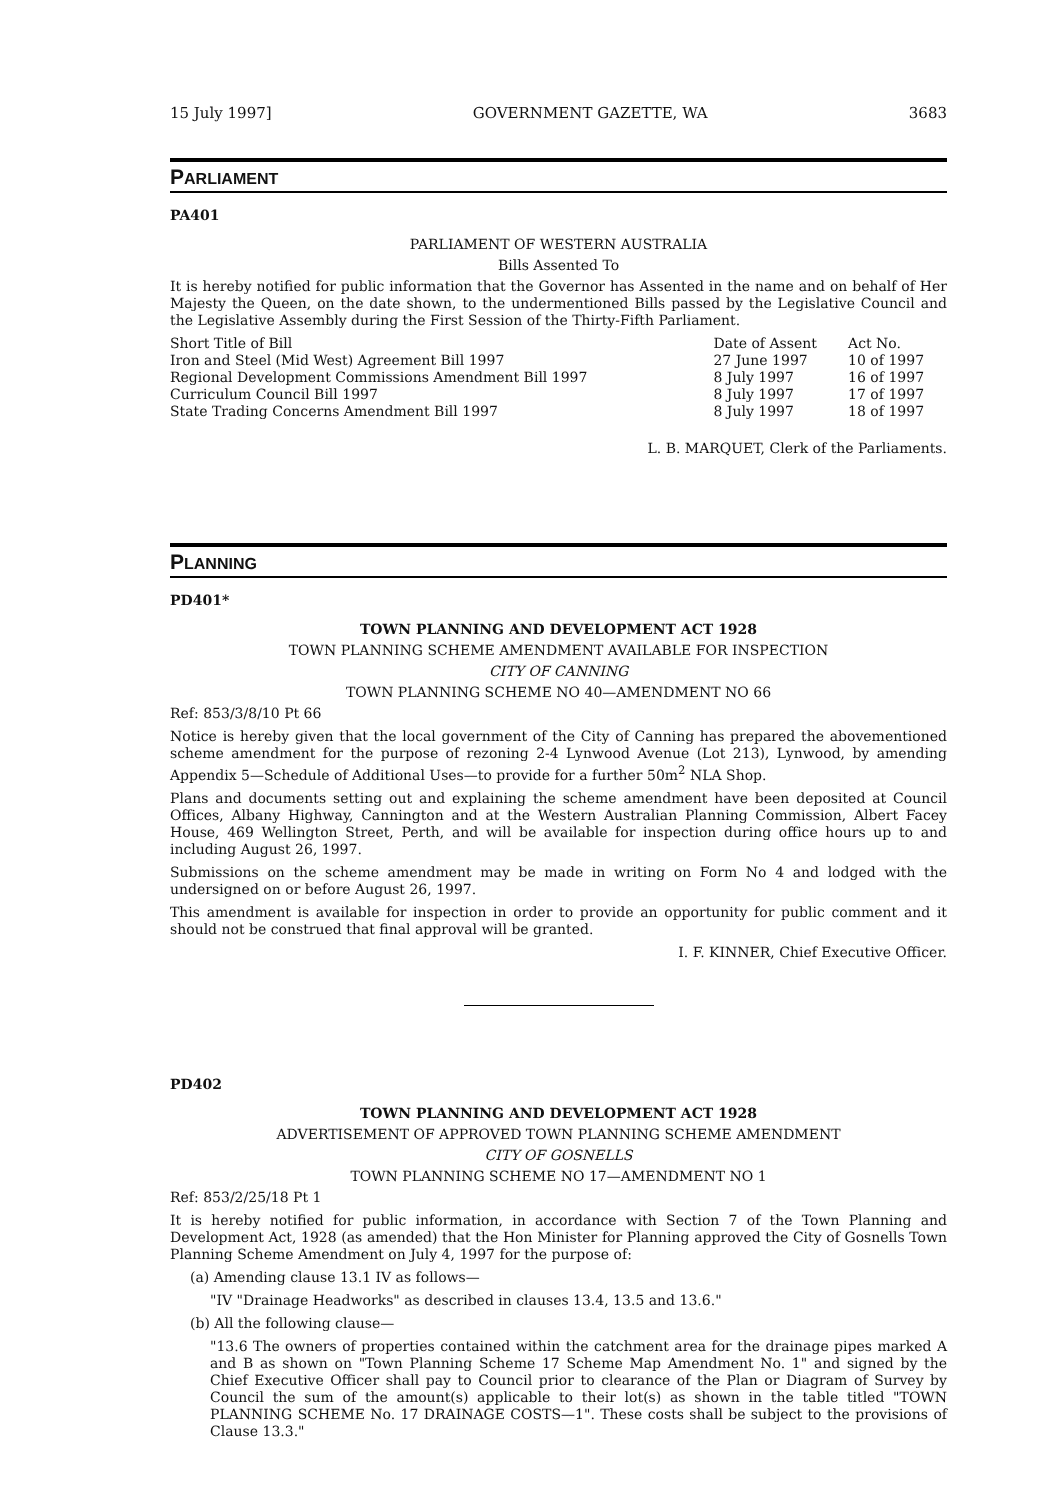15 July 1997] GOVERNMENT GAZETTE, WA 3683
PARLIAMENT
PA401
PARLIAMENT OF WESTERN AUSTRALIA
Bills Assented To
It is hereby notified for public information that the Governor has Assented in the name and on behalf of Her Majesty the Queen, on the date shown, to the undermentioned Bills passed by the Legislative Council and the Legislative Assembly during the First Session of the Thirty-Fifth Parliament.
| Short Title of Bill | Date of Assent | Act No. |
| Iron and Steel (Mid West) Agreement Bill 1997 | 27 June 1997 | 10 of 1997 |
| Regional Development Commissions Amendment Bill 1997 | 8 July 1997 | 16 of 1997 |
| Curriculum Council Bill 1997 | 8 July 1997 | 17 of 1997 |
| State Trading Concerns Amendment Bill 1997 | 8 July 1997 | 18 of 1997 |
L. B. MARQUET, Clerk of the Parliaments.
PLANNING
PD401*
TOWN PLANNING AND DEVELOPMENT ACT 1928
TOWN PLANNING SCHEME AMENDMENT AVAILABLE FOR INSPECTION
CITY OF CANNING
TOWN PLANNING SCHEME NO 40—AMENDMENT NO 66
Ref: 853/3/8/10 Pt 66
Notice is hereby given that the local government of the City of Canning has prepared the abovementioned scheme amendment for the purpose of rezoning 2-4 Lynwood Avenue (Lot 213), Lynwood, by amending Appendix 5—Schedule of Additional Uses—to provide for a further 50m<sup>2</sup> NLA Shop.
Plans and documents setting out and explaining the scheme amendment have been deposited at Council Offices, Albany Highway, Cannington and at the Western Australian Planning Commission, Albert Facey House, 469 Wellington Street, Perth, and will be available for inspection during office hours up to and including August 26, 1997.
Submissions on the scheme amendment may be made in writing on Form No 4 and lodged with the undersigned on or before August 26, 1997.
This amendment is available for inspection in order to provide an opportunity for public comment and it should not be construed that final approval will be granted.
I. F. KINNER, Chief Executive Officer.
PD402
TOWN PLANNING AND DEVELOPMENT ACT 1928
ADVERTISEMENT OF APPROVED TOWN PLANNING SCHEME AMENDMENT
CITY OF GOSNELLS
TOWN PLANNING SCHEME NO 17—AMENDMENT NO 1
Ref: 853/2/25/18 Pt 1
It is hereby notified for public information, in accordance with Section 7 of the Town Planning and Development Act, 1928 (as amended) that the Hon Minister for Planning approved the City of Gosnells Town Planning Scheme Amendment on July 4, 1997 for the purpose of:
(a) Amending clause 13.1 IV as follows—
"IV "Drainage Headworks" as described in clauses 13.4, 13.5 and 13.6."
(b) All the following clause—
"13.6 The owners of properties contained within the catchment area for the drainage pipes marked A and B as shown on "Town Planning Scheme 17 Scheme Map Amendment No. 1" and signed by the Chief Executive Officer shall pay to Council prior to clearance of the Plan or Diagram of Survey by Council the sum of the amount(s) applicable to their lot(s) as shown in the table titled "TOWN PLANNING SCHEME No. 17 DRAINAGE COSTS—1". These costs shall be subject to the provisions of Clause 13.3."